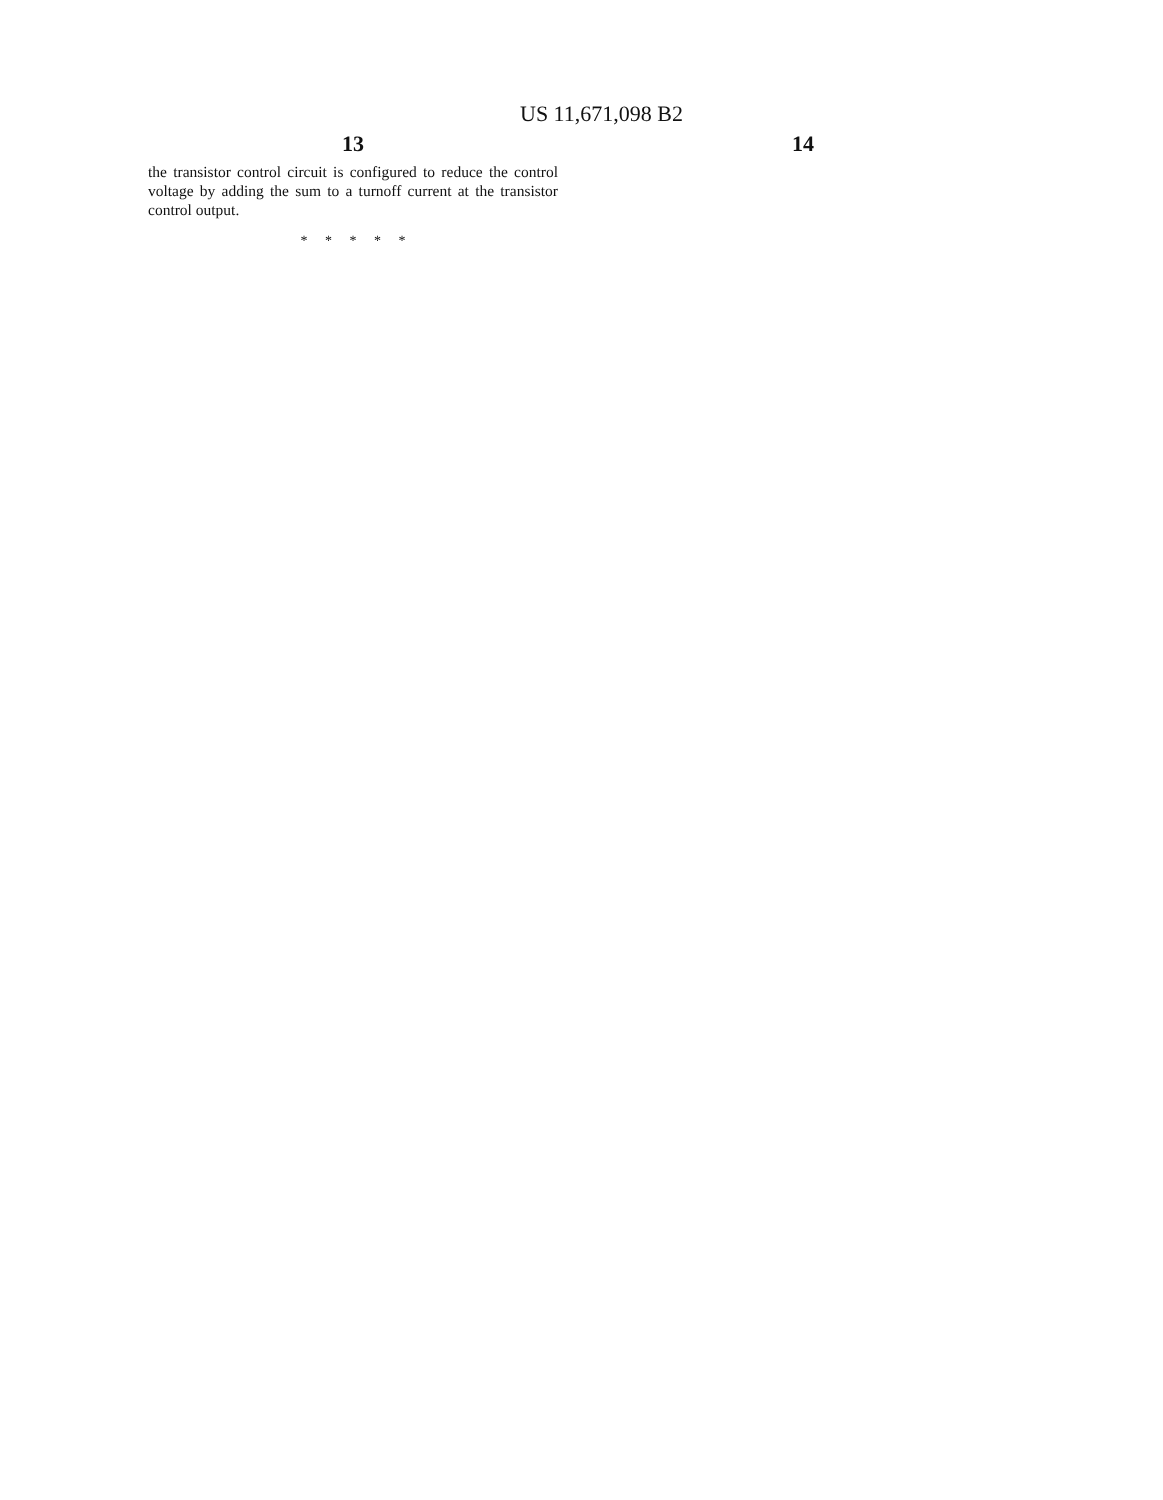US 11,671,098 B2
13
the transistor control circuit is configured to reduce the control voltage by adding the sum to a turnoff current at the transistor control output.
* * * * *
14